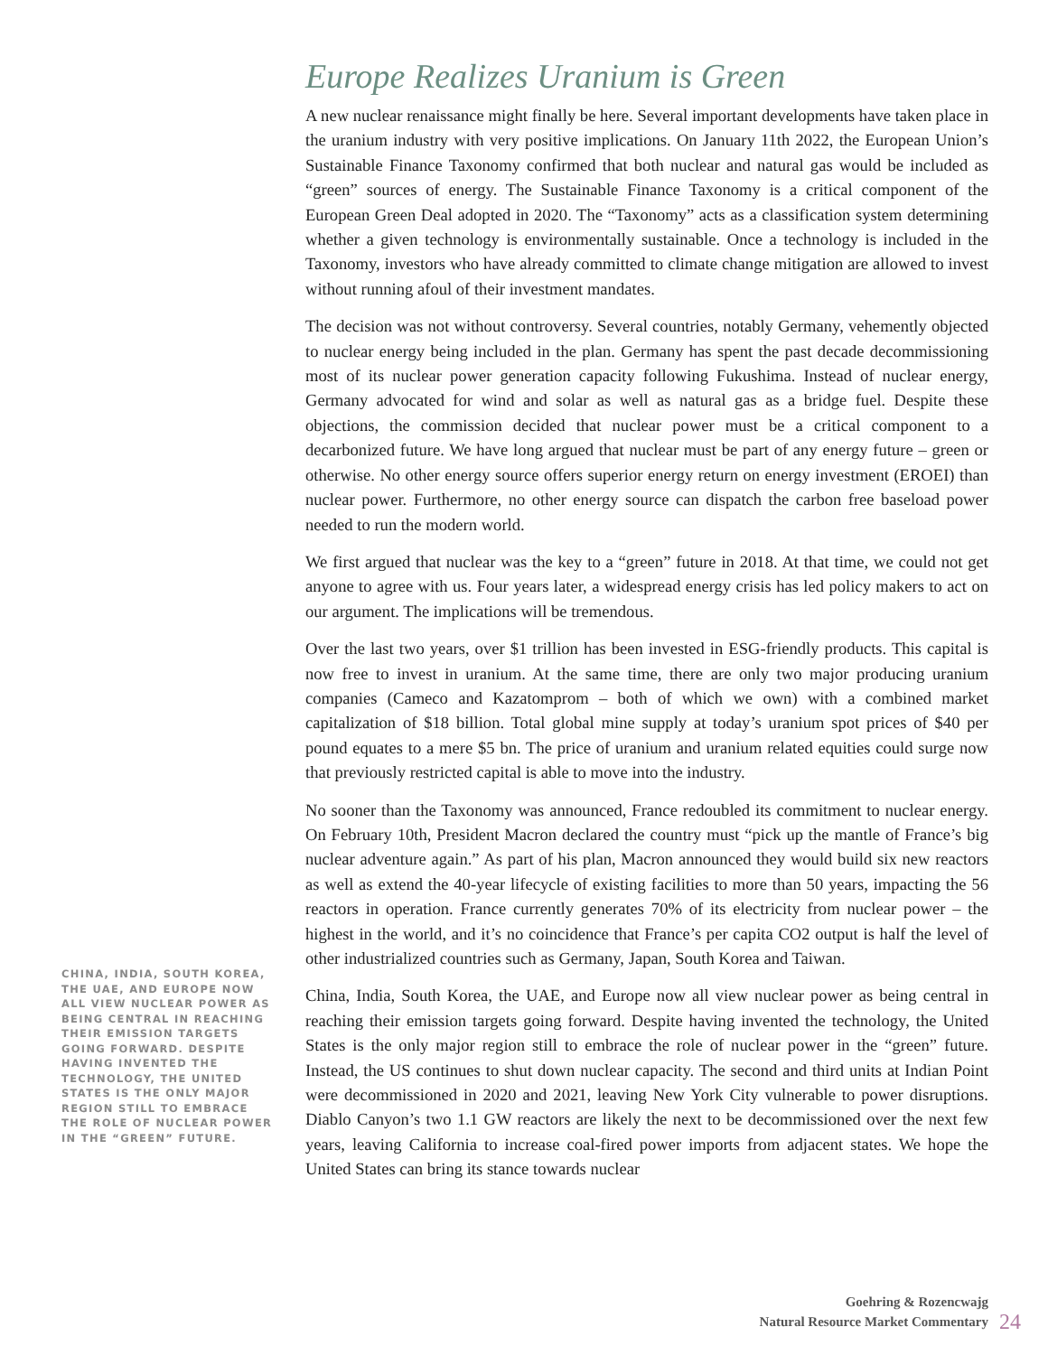CHINA, INDIA, SOUTH KOREA, THE UAE, AND EUROPE NOW ALL VIEW NUCLEAR POWER AS BEING CENTRAL IN REACHING THEIR EMISSION TARGETS GOING FORWARD. DESPITE HAVING INVENTED THE TECHNOLOGY, THE UNITED STATES IS THE ONLY MAJOR REGION STILL TO EMBRACE THE ROLE OF NUCLEAR POWER IN THE “GREEN” FUTURE.
Europe Realizes Uranium is Green
A new nuclear renaissance might finally be here. Several important developments have taken place in the uranium industry with very positive implications. On January 11th 2022, the European Union’s Sustainable Finance Taxonomy confirmed that both nuclear and natural gas would be included as “green” sources of energy. The Sustainable Finance Taxonomy is a critical component of the European Green Deal adopted in 2020. The “Taxonomy” acts as a classification system determining whether a given technology is environmentally sustainable. Once a technology is included in the Taxonomy, investors who have already committed to climate change mitigation are allowed to invest without running afoul of their investment mandates.
The decision was not without controversy. Several countries, notably Germany, vehemently objected to nuclear energy being included in the plan. Germany has spent the past decade decommissioning most of its nuclear power generation capacity following Fukushima. Instead of nuclear energy, Germany advocated for wind and solar as well as natural gas as a bridge fuel. Despite these objections, the commission decided that nuclear power must be a critical component to a decarbonized future. We have long argued that nuclear must be part of any energy future – green or otherwise. No other energy source offers superior energy return on energy investment (EROEI) than nuclear power. Furthermore, no other energy source can dispatch the carbon free baseload power needed to run the modern world.
We first argued that nuclear was the key to a “green” future in 2018. At that time, we could not get anyone to agree with us. Four years later, a widespread energy crisis has led policy makers to act on our argument. The implications will be tremendous.
Over the last two years, over $1 trillion has been invested in ESG-friendly products. This capital is now free to invest in uranium. At the same time, there are only two major producing uranium companies (Cameco and Kazatomprom – both of which we own) with a combined market capitalization of $18 billion. Total global mine supply at today’s uranium spot prices of $40 per pound equates to a mere $5 bn. The price of uranium and uranium related equities could surge now that previously restricted capital is able to move into the industry.
No sooner than the Taxonomy was announced, France redoubled its commitment to nuclear energy. On February 10th, President Macron declared the country must “pick up the mantle of France’s big nuclear adventure again.” As part of his plan, Macron announced they would build six new reactors as well as extend the 40-year lifecycle of existing facilities to more than 50 years, impacting the 56 reactors in operation. France currently generates 70% of its electricity from nuclear power – the highest in the world, and it’s no coincidence that France’s per capita CO2 output is half the level of other industrialized countries such as Germany, Japan, South Korea and Taiwan.
China, India, South Korea, the UAE, and Europe now all view nuclear power as being central in reaching their emission targets going forward. Despite having invented the technology, the United States is the only major region still to embrace the role of nuclear power in the “green” future. Instead, the US continues to shut down nuclear capacity. The second and third units at Indian Point were decommissioned in 2020 and 2021, leaving New York City vulnerable to power disruptions. Diablo Canyon’s two 1.1 GW reactors are likely the next to be decommissioned over the next few years, leaving California to increase coal-fired power imports from adjacent states. We hope the United States can bring its stance towards nuclear
Goehring & Rozencwajg
Natural Resource Market Commentary
24